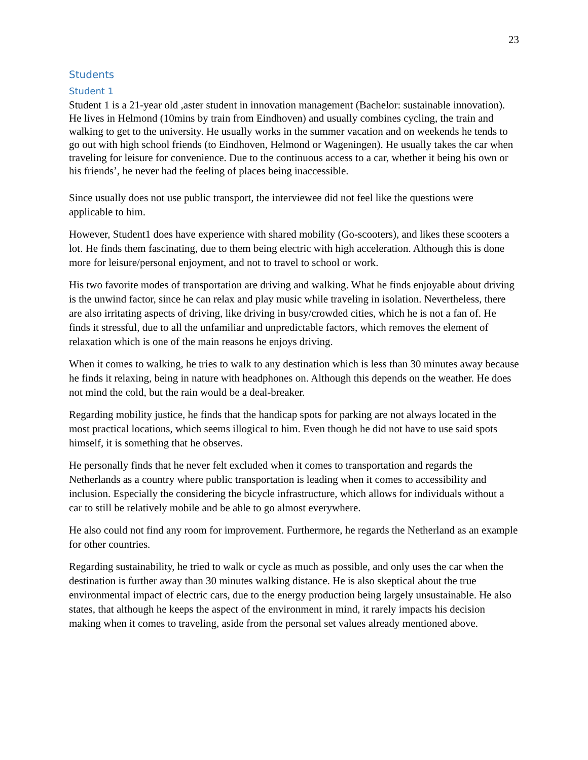23
Students
Student 1
Student 1 is a 21-year old ,aster student in innovation management (Bachelor: sustainable innovation). He lives in Helmond (10mins by train from Eindhoven) and usually combines cycling, the train and walking to get to the university. He usually works in the summer vacation and on weekends he tends to go out with high school friends (to Eindhoven, Helmond or Wageningen). He usually takes the car when traveling for leisure for convenience. Due to the continuous access to a car, whether it being his own or his friends’, he never had the feeling of places being inaccessible.
Since usually does not use public transport, the interviewee did not feel like the questions were applicable to him.
However, Student1 does have experience with shared mobility (Go-scooters), and likes these scooters a lot. He finds them fascinating, due to them being electric with high acceleration. Although this is done more for leisure/personal enjoyment, and not to travel to school or work.
His two favorite modes of transportation are driving and walking. What he finds enjoyable about driving is the unwind factor, since he can relax and play music while traveling in isolation. Nevertheless, there are also irritating aspects of driving, like driving in busy/crowded cities, which he is not a fan of. He finds it stressful, due to all the unfamiliar and unpredictable factors, which removes the element of relaxation which is one of the main reasons he enjoys driving.
When it comes to walking, he tries to walk to any destination which is less than 30 minutes away because he finds it relaxing, being in nature with headphones on. Although this depends on the weather. He does not mind the cold, but the rain would be a deal-breaker.
Regarding mobility justice, he finds that the handicap spots for parking are not always located in the most practical locations, which seems illogical to him. Even though he did not have to use said spots himself, it is something that he observes.
He personally finds that he never felt excluded when it comes to transportation and regards the Netherlands as a country where public transportation is leading when it comes to accessibility and inclusion. Especially the considering the bicycle infrastructure, which allows for individuals without a car to still be relatively mobile and be able to go almost everywhere.
He also could not find any room for improvement. Furthermore, he regards the Netherland as an example for other countries.
Regarding sustainability, he tried to walk or cycle as much as possible, and only uses the car when the destination is further away than 30 minutes walking distance. He is also skeptical about the true environmental impact of electric cars, due to the energy production being largely unsustainable. He also states, that although he keeps the aspect of the environment in mind, it rarely impacts his decision making when it comes to traveling, aside from the personal set values already mentioned above.